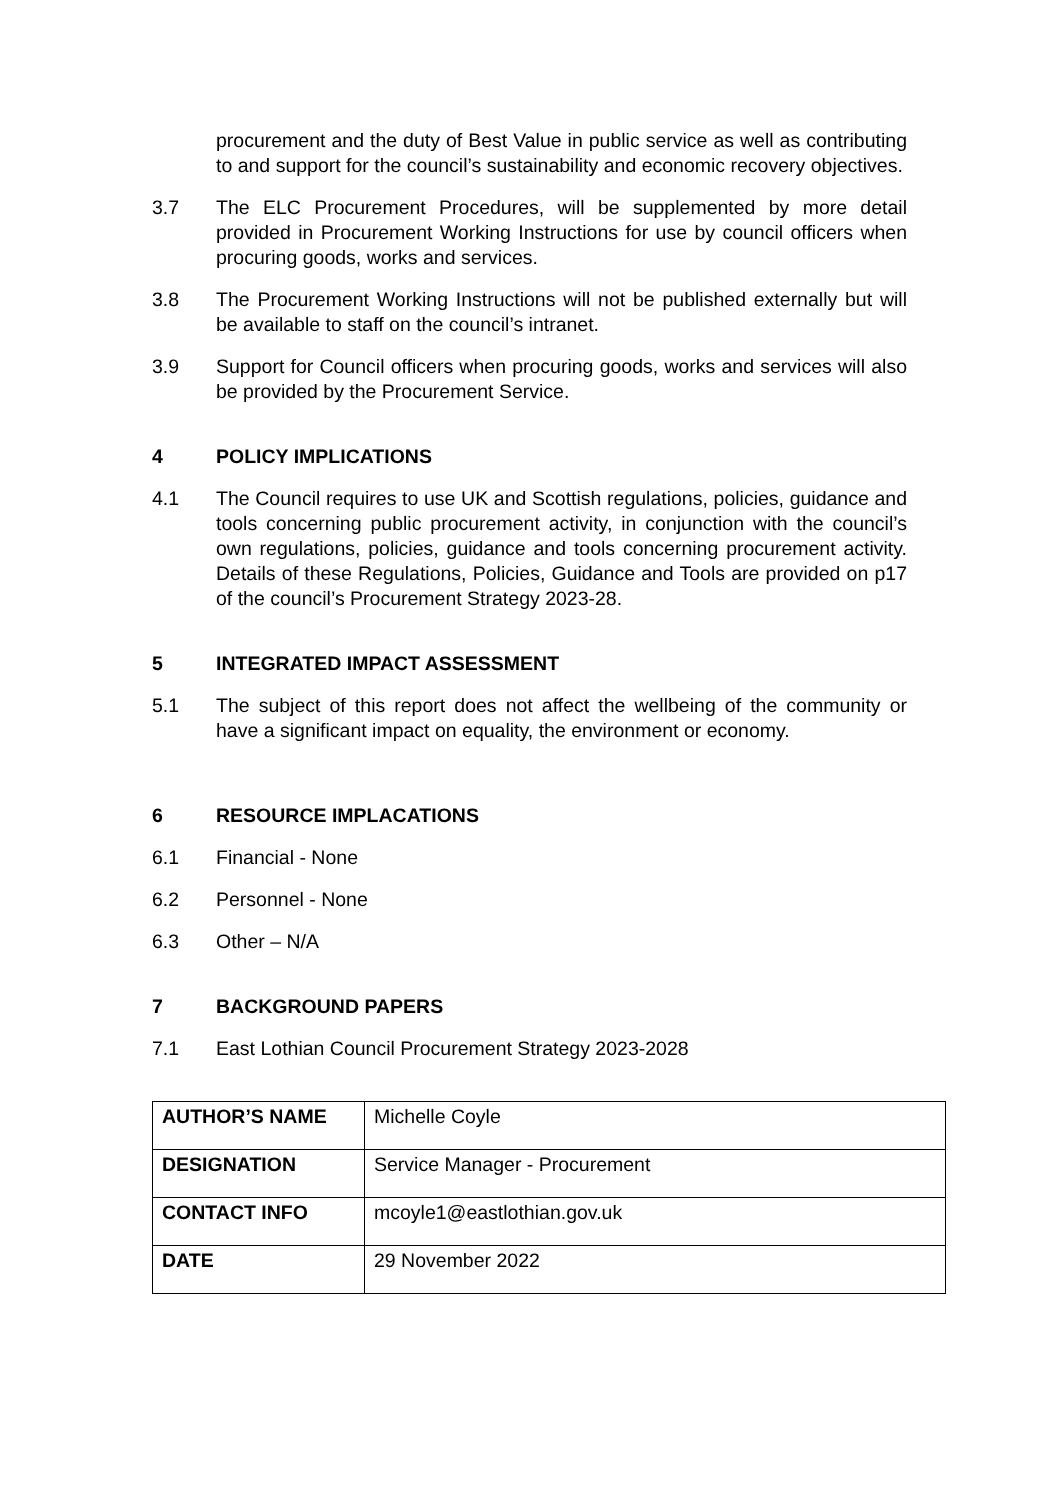procurement and the duty of Best Value in public service as well as contributing to and support for the council’s sustainability and economic recovery objectives.
3.7 The ELC Procurement Procedures, will be supplemented by more detail provided in Procurement Working Instructions for use by council officers when procuring goods, works and services.
3.8 The Procurement Working Instructions will not be published externally but will be available to staff on the council’s intranet.
3.9 Support for Council officers when procuring goods, works and services will also be provided by the Procurement Service.
4 POLICY IMPLICATIONS
4.1 The Council requires to use UK and Scottish regulations, policies, guidance and tools concerning public procurement activity, in conjunction with the council’s own regulations, policies, guidance and tools concerning procurement activity. Details of these Regulations, Policies, Guidance and Tools are provided on p17 of the council’s Procurement Strategy 2023-28.
5 INTEGRATED IMPACT ASSESSMENT
5.1 The subject of this report does not affect the wellbeing of the community or have a significant impact on equality, the environment or economy.
6 RESOURCE IMPLACATIONS
6.1 Financial - None
6.2 Personnel - None
6.3 Other – N/A
7 BACKGROUND PAPERS
7.1 East Lothian Council Procurement Strategy 2023-2028
| AUTHOR’S NAME | Michelle Coyle |
| DESIGNATION | Service Manager - Procurement |
| CONTACT INFO | mcoyle1@eastlothian.gov.uk |
| DATE | 29 November 2022 |